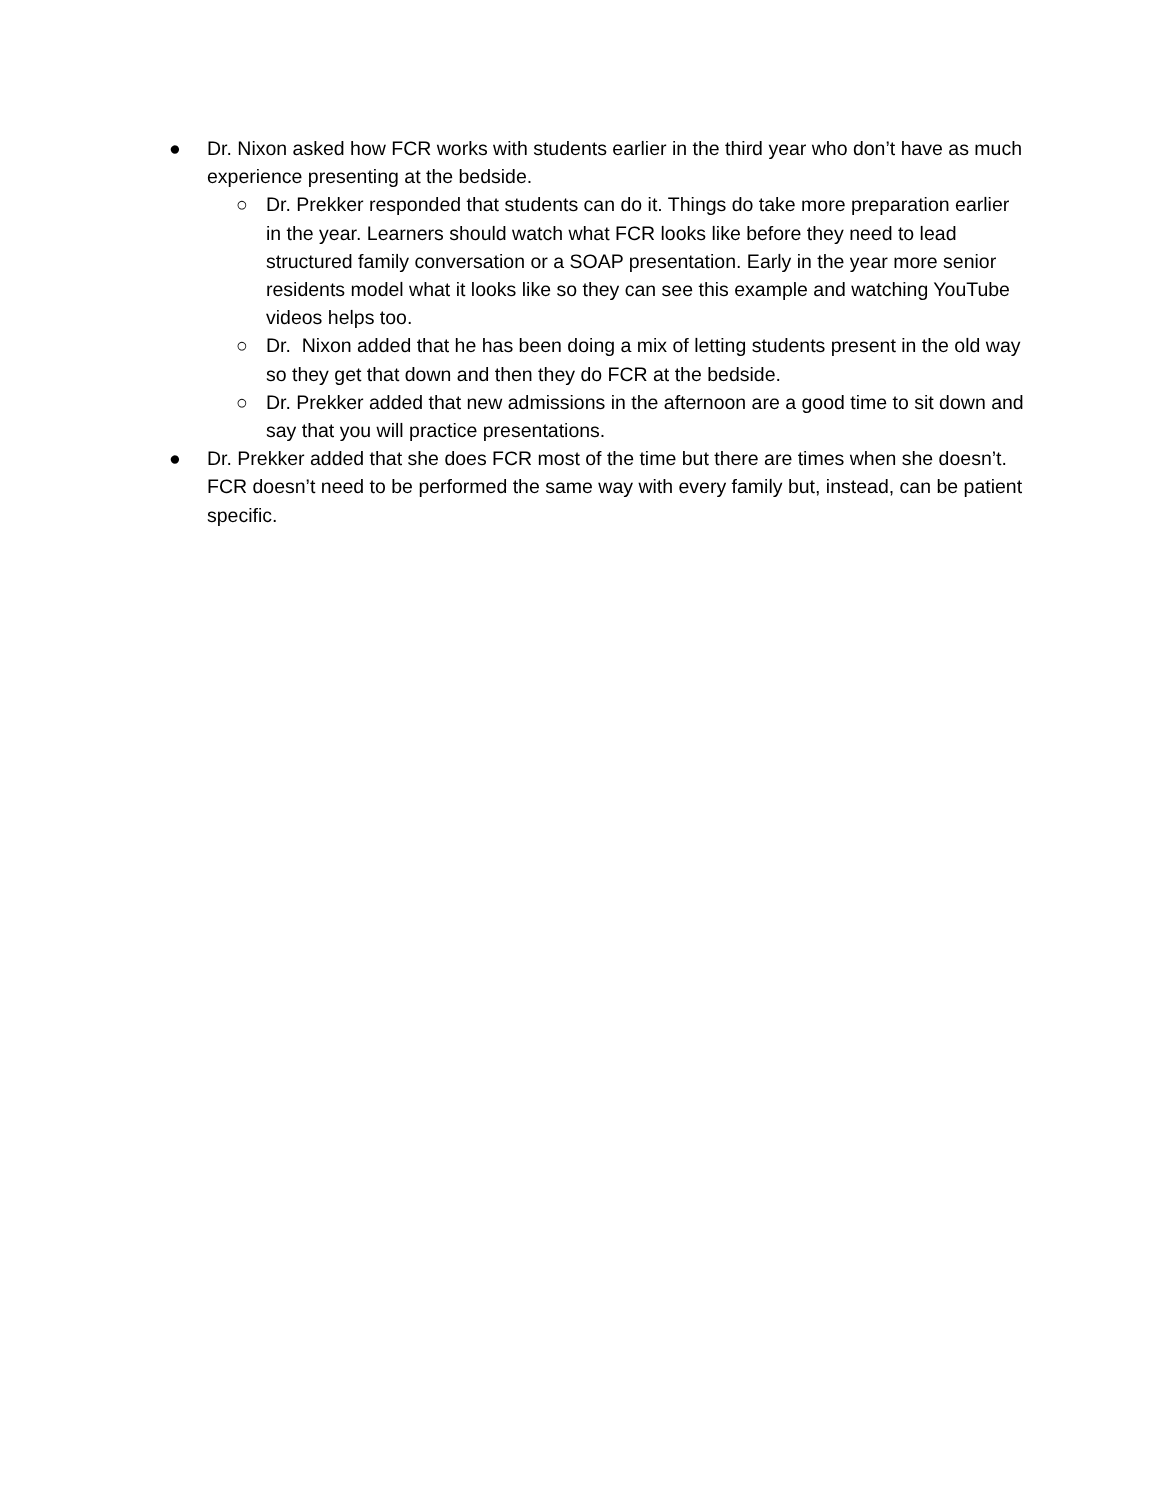● Dr. Nixon asked how FCR works with students earlier in the third year who don’t have as much experience presenting at the bedside.
○ Dr. Prekker responded that students can do it. Things do take more preparation earlier in the year. Learners should watch what FCR looks like before they need to lead structured family conversation or a SOAP presentation. Early in the year more senior residents model what it looks like so they can see this example and watching YouTube videos helps too.
○ Dr. Nixon added that he has been doing a mix of letting students present in the old way so they get that down and then they do FCR at the bedside.
○ Dr. Prekker added that new admissions in the afternoon are a good time to sit down and say that you will practice presentations.
● Dr. Prekker added that she does FCR most of the time but there are times when she doesn’t. FCR doesn’t need to be performed the same way with every family but, instead, can be patient specific.